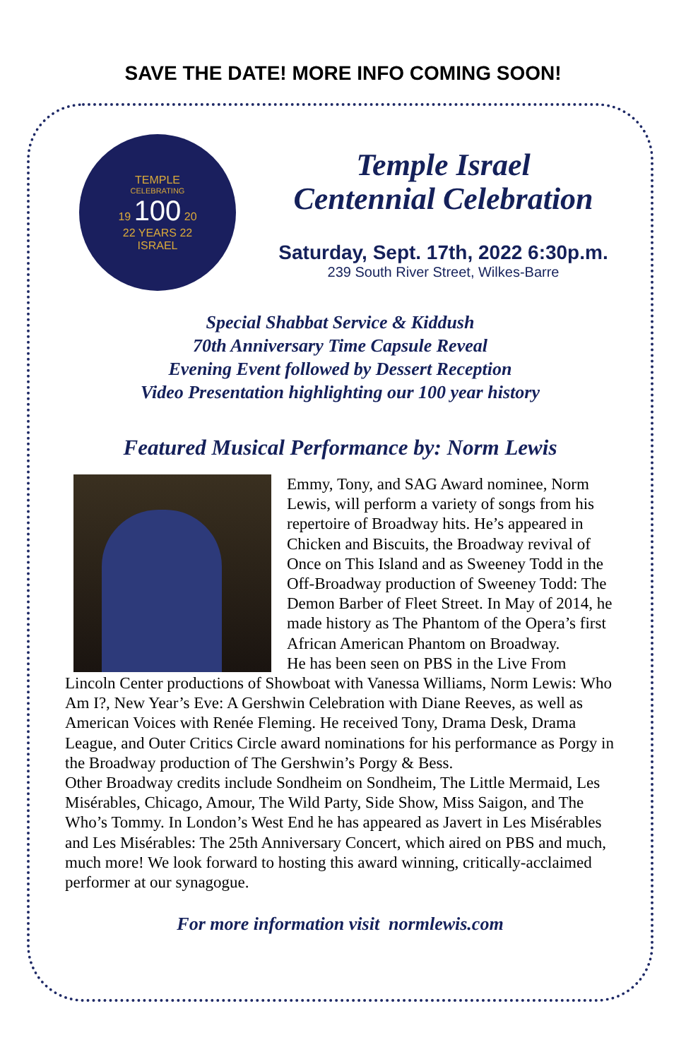SAVE THE DATE! MORE INFO COMING SOON!
TEMPLE
CELEBRATING
19 100 20
22 YEARS 22
ISRAEL
Temple Israel
Centennial Celebration
Saturday, Sept. 17th, 2022 6:30p.m.
239 South River Street, Wilkes-Barre
Special Shabbat Service & Kiddush
70th Anniversary Time Capsule Reveal
Evening Event followed by Dessert Reception
Video Presentation highlighting our 100 year history
Featured Musical Performance by: Norm Lewis
Emmy, Tony, and SAG Award nominee, Norm Lewis, will perform a variety of songs from his repertoire of Broadway hits. He’s appeared in Chicken and Biscuits, the Broadway revival of Once on This Island and as Sweeney Todd in the Off-Broadway production of Sweeney Todd: The Demon Barber of Fleet Street. In May of 2014, he made history as The Phantom of the Opera’s first African American Phantom on Broadway.
He has been seen on PBS in the Live From Lincoln Center productions of Showboat with Vanessa Williams, Norm Lewis: Who Am I?, New Year’s Eve: A Gershwin Celebration with Diane Reeves, as well as American Voices with Renée Fleming. He received Tony, Drama Desk, Drama League, and Outer Critics Circle award nominations for his performance as Porgy in the Broadway production of The Gershwin’s Porgy & Bess.
Other Broadway credits include Sondheim on Sondheim, The Little Mermaid, Les Misérables, Chicago, Amour, The Wild Party, Side Show, Miss Saigon, and The Who’s Tommy. In London’s West End he has appeared as Javert in Les Misérables and Les Misérables: The 25th Anniversary Concert, which aired on PBS and much, much more! We look forward to hosting this award winning, critically-acclaimed performer at our synagogue.
For more information visit normlewis.com